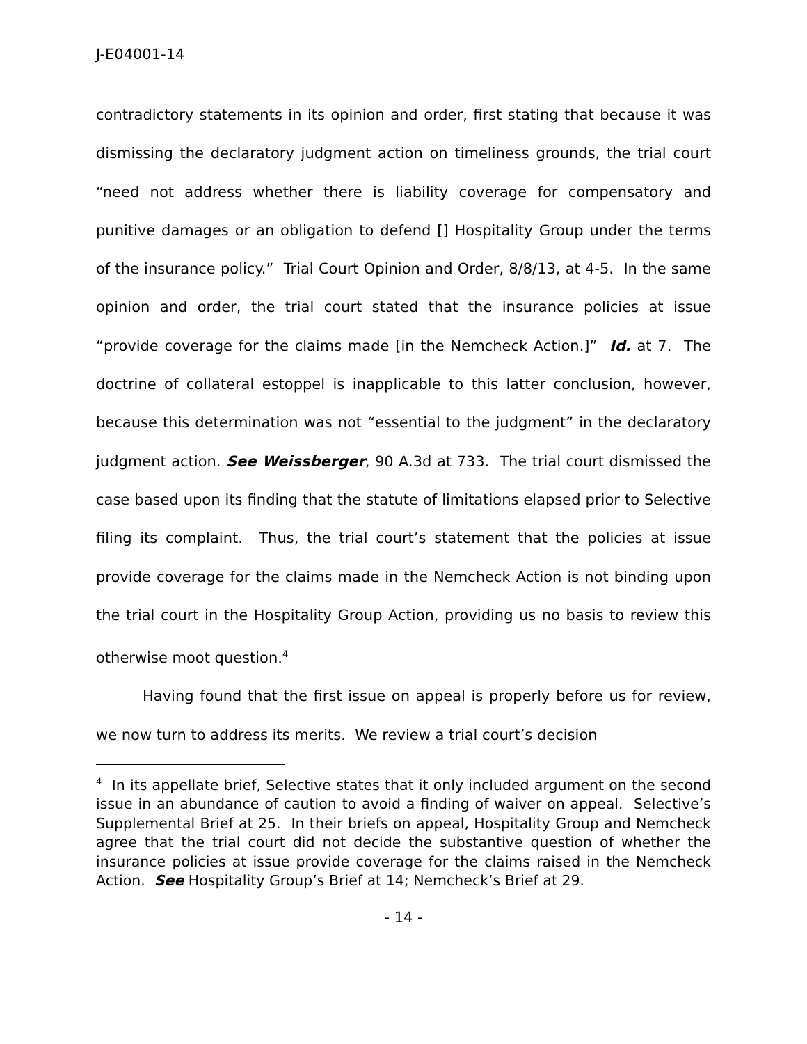J-E04001-14
contradictory statements in its opinion and order, first stating that because it was dismissing the declaratory judgment action on timeliness grounds, the trial court “need not address whether there is liability coverage for compensatory and punitive damages or an obligation to defend [] Hospitality Group under the terms of the insurance policy.” Trial Court Opinion and Order, 8/8/13, at 4-5. In the same opinion and order, the trial court stated that the insurance policies at issue “provide coverage for the claims made [in the Nemcheck Action.]” Id. at 7. The doctrine of collateral estoppel is inapplicable to this latter conclusion, however, because this determination was not “essential to the judgment” in the declaratory judgment action. See Weissberger, 90 A.3d at 733. The trial court dismissed the case based upon its finding that the statute of limitations elapsed prior to Selective filing its complaint. Thus, the trial court’s statement that the policies at issue provide coverage for the claims made in the Nemcheck Action is not binding upon the trial court in the Hospitality Group Action, providing us no basis to review this otherwise moot question.<sup>4</sup>
Having found that the first issue on appeal is properly before us for review, we now turn to address its merits. We review a trial court’s decision
<sup>4</sup> In its appellate brief, Selective states that it only included argument on the second issue in an abundance of caution to avoid a finding of waiver on appeal. Selective’s Supplemental Brief at 25. In their briefs on appeal, Hospitality Group and Nemcheck agree that the trial court did not decide the substantive question of whether the insurance policies at issue provide coverage for the claims raised in the Nemcheck Action. See Hospitality Group’s Brief at 14; Nemcheck’s Brief at 29.
- 14 -